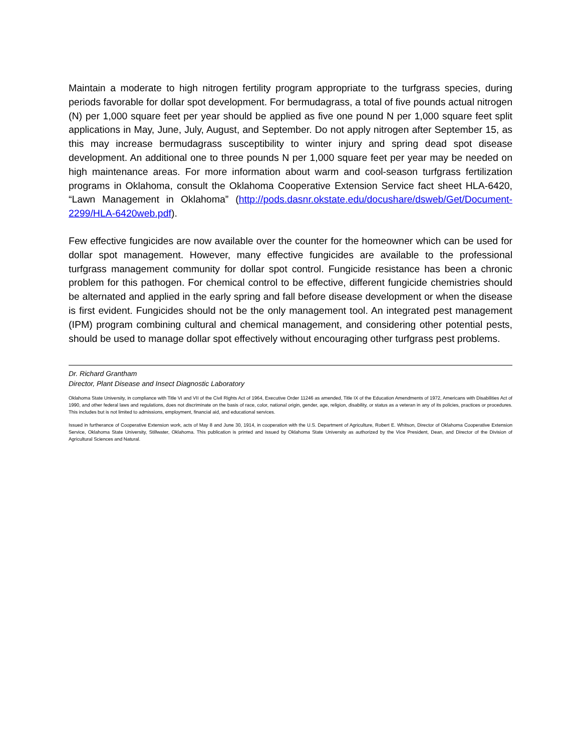Maintain a moderate to high nitrogen fertility program appropriate to the turfgrass species, during periods favorable for dollar spot development. For bermudagrass, a total of five pounds actual nitrogen (N) per 1,000 square feet per year should be applied as five one pound N per 1,000 square feet split applications in May, June, July, August, and September. Do not apply nitrogen after September 15, as this may increase bermudagrass susceptibility to winter injury and spring dead spot disease development. An additional one to three pounds N per 1,000 square feet per year may be needed on high maintenance areas. For more information about warm and cool-season turfgrass fertilization programs in Oklahoma, consult the Oklahoma Cooperative Extension Service fact sheet HLA-6420, “Lawn Management in Oklahoma” (http://pods.dasnr.okstate.edu/docushare/dsweb/Get/Document-2299/HLA-6420web.pdf).
Few effective fungicides are now available over the counter for the homeowner which can be used for dollar spot management. However, many effective fungicides are available to the professional turfgrass management community for dollar spot control. Fungicide resistance has been a chronic problem for this pathogen. For chemical control to be effective, different fungicide chemistries should be alternated and applied in the early spring and fall before disease development or when the disease is first evident. Fungicides should not be the only management tool. An integrated pest management (IPM) program combining cultural and chemical management, and considering other potential pests, should be used to manage dollar spot effectively without encouraging other turfgrass pest problems.
Dr. Richard Grantham
Director, Plant Disease and Insect Diagnostic Laboratory
Oklahoma State University, in compliance with Title VI and VII of the Civil Rights Act of 1964, Executive Order 11246 as amended, Title IX of the Education Amendments of 1972, Americans with Disabilities Act of 1990, and other federal laws and regulations, does not discriminate on the basis of race, color, national origin, gender, age, religion, disability, or status as a veteran in any of its policies, practices or procedures. This includes but is not limited to admissions, employment, financial aid, and educational services.
Issued in furtherance of Cooperative Extension work, acts of May 8 and June 30, 1914, in cooperation with the U.S. Department of Agriculture, Robert E. Whitson, Director of Oklahoma Cooperative Extension Service, Oklahoma State University, Stillwater, Oklahoma. This publication is printed and issued by Oklahoma State University as authorized by the Vice President, Dean, and Director of the Division of Agricultural Sciences and Natural.